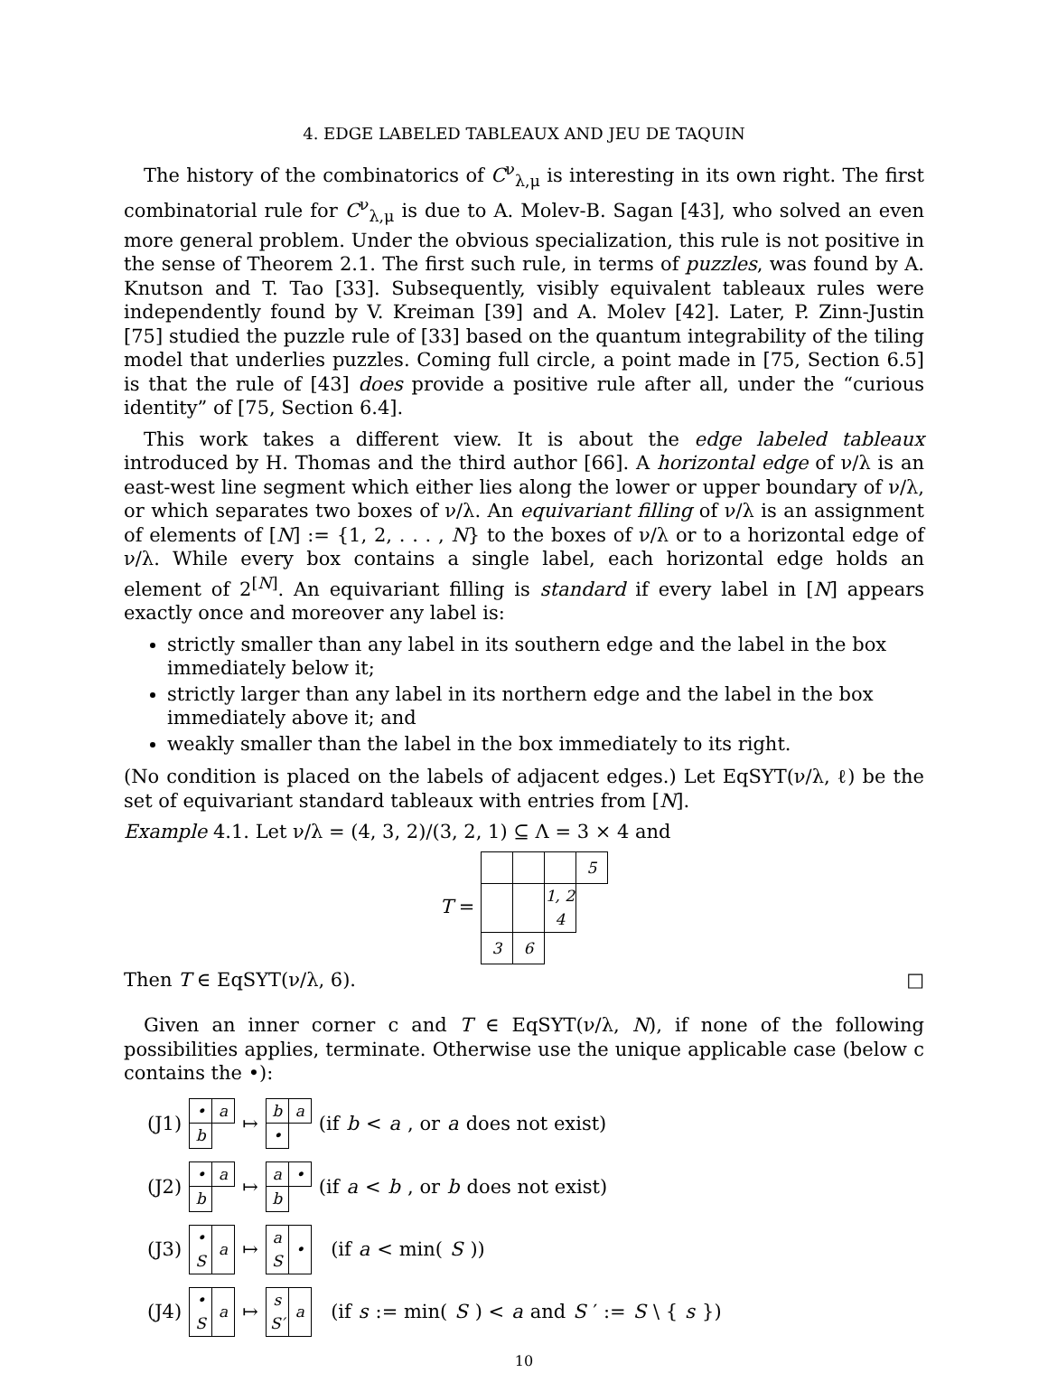4. EDGE LABELED TABLEAUX AND JEU DE TAQUIN
The history of the combinatorics of C<sup>ν</sup><sub>λ,μ</sub> is interesting in its own right. The first combinatorial rule for C<sup>ν</sup><sub>λ,μ</sub> is due to A. Molev-B. Sagan [43], who solved an even more general problem. Under the obvious specialization, this rule is not positive in the sense of Theorem 2.1. The first such rule, in terms of puzzles, was found by A. Knutson and T. Tao [33]. Subsequently, visibly equivalent tableaux rules were independently found by V. Kreiman [39] and A. Molev [42]. Later, P. Zinn-Justin [75] studied the puzzle rule of [33] based on the quantum integrability of the tiling model that underlies puzzles. Coming full circle, a point made in [75, Section 6.5] is that the rule of [43] does provide a positive rule after all, under the “curious identity” of [75, Section 6.4].
This work takes a different view. It is about the edge labeled tableaux introduced by H. Thomas and the third author [66]. A horizontal edge of ν/λ is an east-west line segment which either lies along the lower or upper boundary of ν/λ, or which separates two boxes of ν/λ. An equivariant filling of ν/λ is an assignment of elements of [N] := {1, 2, . . . , N} to the boxes of ν/λ or to a horizontal edge of ν/λ. While every box contains a single label, each horizontal edge holds an element of 2<sup>[N]</sup>. An equivariant filling is standard if every label in [N] appears exactly once and moreover any label is:
strictly smaller than any label in its southern edge and the label in the box immediately below it;
strictly larger than any label in its northern edge and the label in the box immediately above it; and
weakly smaller than the label in the box immediately to its right.
(No condition is placed on the labels of adjacent edges.) Let EqSYT(ν/λ, ℓ) be the set of equivariant standard tableaux with entries from [N].
Example 4.1. Let ν/λ = (4, 3, 2)/(3, 2, 1) ⊆ Λ = 3 × 4 and
T =
| | | | 5 |
| | | 1, 2 4 | |
| 3 | 6 | | |
Then T ∈ EqSYT(ν/λ, 6). □
Given an inner corner c and T ∈ EqSYT(ν/λ, N), if none of the following possibilities applies, terminate. Otherwise use the unique applicable case (below c contains the •):
(J1)
| • | a |
| b | |
↦
| b | a |
| • | |
(if b < a, or a does not exist)
(J2)
| • | a |
| b | |
↦
| a | • |
| b | |
(if a < b, or b does not exist)
(J3)
| • S | a |
↦
| a S | • |
(if a < min(S))
(J4)
| • S | a |
↦
| s S′ | a |
(if s := min(S) < a and S ′ := S \ { s })
10